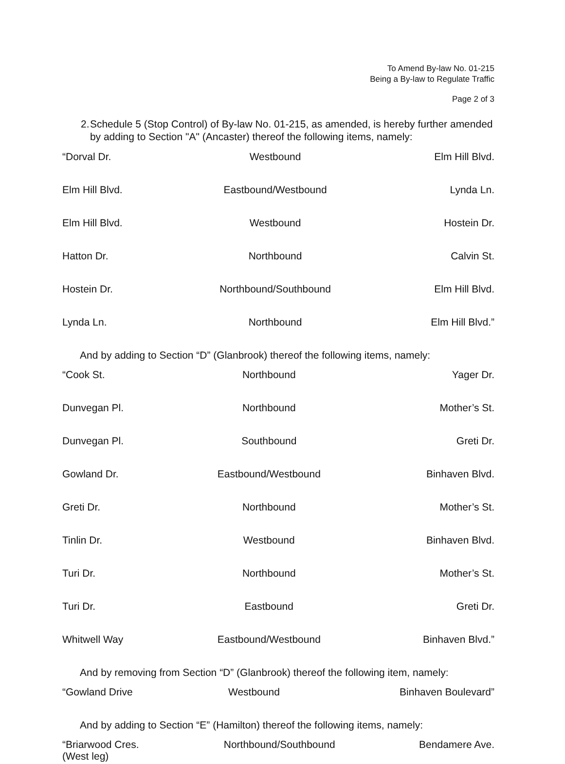To Amend By-law No. 01-215
Being a By-law to Regulate Traffic
Page 2 of 3
2. Schedule 5 (Stop Control) of By-law No. 01-215, as amended, is hereby further amended by adding to Section "A" (Ancaster) thereof the following items, namely:
| “Dorval Dr. | Westbound | Elm Hill Blvd. |
| Elm Hill Blvd. | Eastbound/Westbound | Lynda Ln. |
| Elm Hill Blvd. | Westbound | Hostein Dr. |
| Hatton Dr. | Northbound | Calvin St. |
| Hostein Dr. | Northbound/Southbound | Elm Hill Blvd. |
| Lynda Ln. | Northbound | Elm Hill Blvd.” |
And by adding to Section “D” (Glanbrook) thereof the following items, namely:
| “Cook St. | Northbound | Yager Dr. |
| Dunvegan Pl. | Northbound | Mother’s St. |
| Dunvegan Pl. | Southbound | Greti Dr. |
| Gowland Dr. | Eastbound/Westbound | Binhaven Blvd. |
| Greti Dr. | Northbound | Mother’s St. |
| Tinlin Dr. | Westbound | Binhaven Blvd. |
| Turi Dr. | Northbound | Mother’s St. |
| Turi Dr. | Eastbound | Greti Dr. |
| Whitwell Way | Eastbound/Westbound | Binhaven Blvd.” |
And by removing from Section “D” (Glanbrook) thereof the following item, namely:
| “Gowland Drive | Westbound | Binhaven Boulevard” |
And by adding to Section “E” (Hamilton) thereof the following items, namely:
| “Briarwood Cres. (West leg) | Northbound/Southbound | Bendamere Ave. |